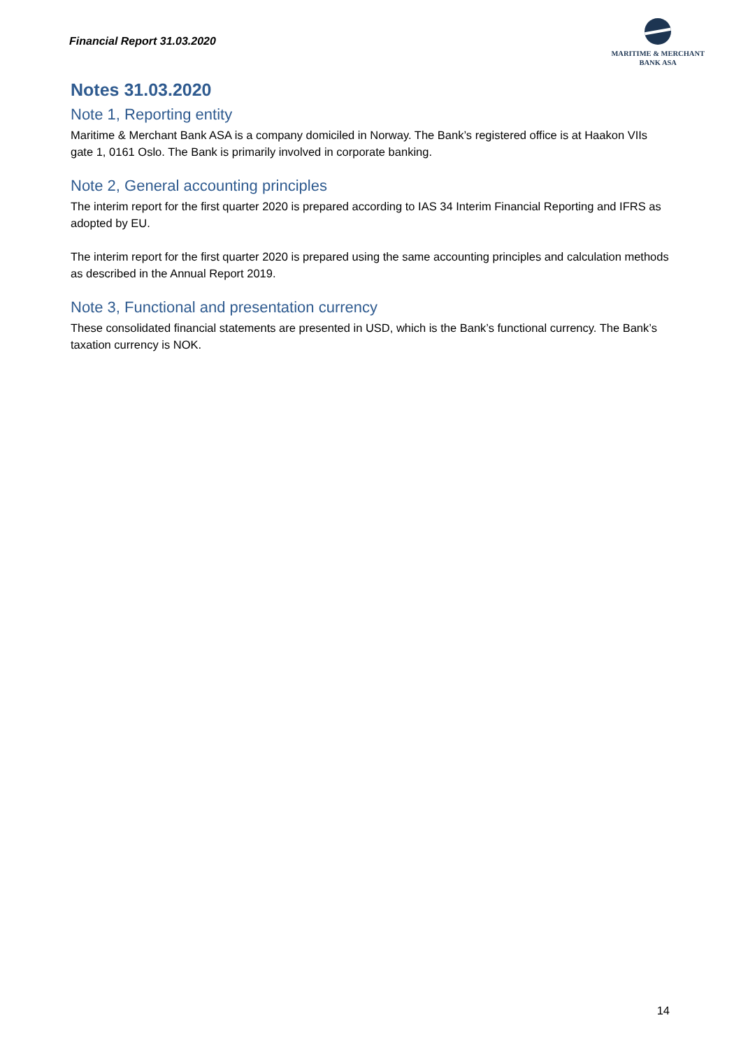Financial Report 31.03.2020
MARITIME & MERCHANT
BANK ASA
Notes 31.03.2020
Note 1, Reporting entity
Maritime & Merchant Bank ASA is a company domiciled in Norway. The Bank’s registered office is at Haakon VIIs gate 1, 0161 Oslo. The Bank is primarily involved in corporate banking.
Note 2, General accounting principles
The interim report for the first quarter 2020 is prepared according to IAS 34 Interim Financial Reporting and IFRS as adopted by EU.
The interim report for the first quarter 2020 is prepared using the same accounting principles and calculation methods as described in the Annual Report 2019.
Note 3, Functional and presentation currency
These consolidated financial statements are presented in USD, which is the Bank’s functional currency. The Bank’s taxation currency is NOK.
14